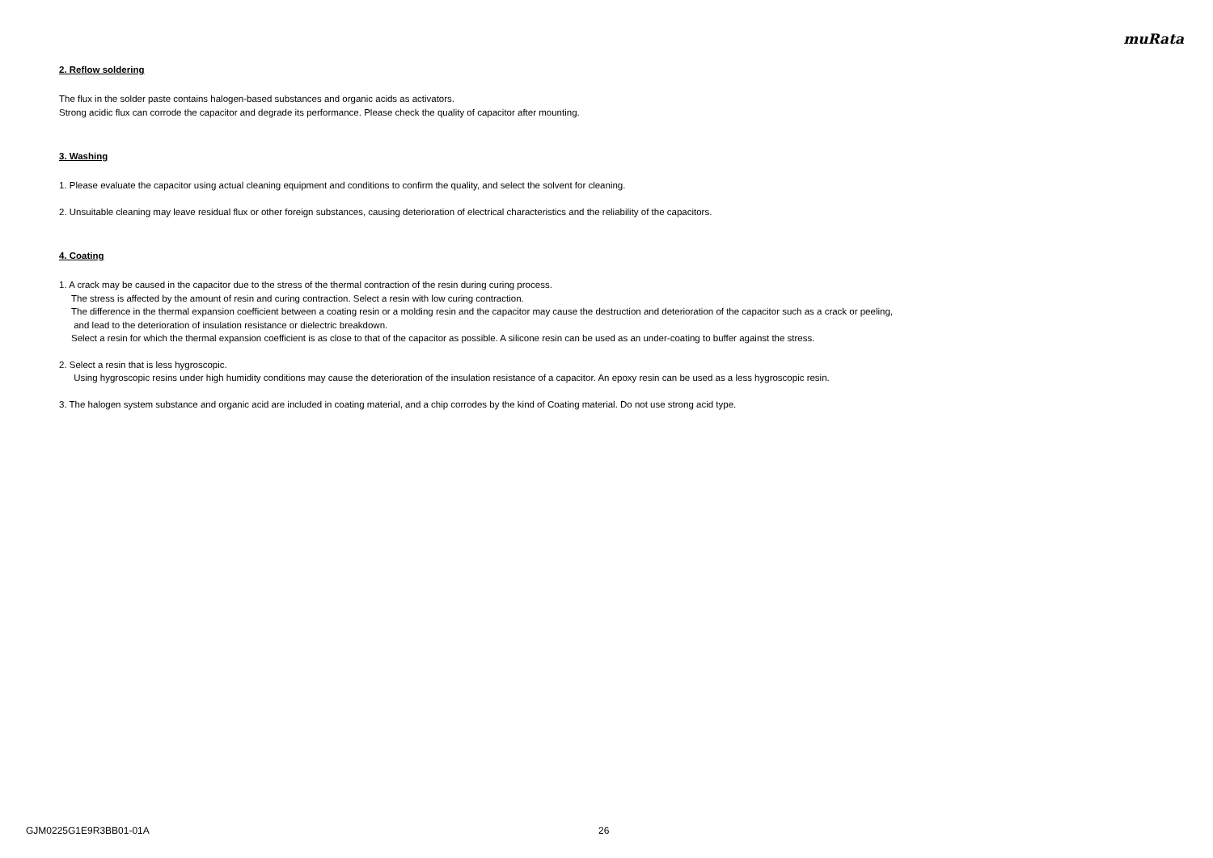muRata
2. Reflow soldering
The flux in the solder paste contains halogen-based substances and organic acids as activators.
Strong acidic flux can corrode the capacitor and degrade its performance. Please check the quality of capacitor after mounting.
3. Washing
1. Please evaluate the capacitor using actual cleaning equipment and conditions to confirm the quality, and select the solvent for cleaning.
2. Unsuitable cleaning may leave residual flux or other foreign substances, causing deterioration of electrical characteristics and the reliability of the capacitors.
4. Coating
1. A crack may be caused in the capacitor due to the stress of the thermal contraction of the resin during curing process.
The stress is affected by the amount of resin and curing contraction. Select a resin with low curing contraction.
The difference in the thermal expansion coefficient between a coating resin or a molding resin and the capacitor may cause the destruction and deterioration of the capacitor such as a crack or peeling,
and lead to the deterioration of insulation resistance or dielectric breakdown.
Select a resin for which the thermal expansion coefficient is as close to that of the capacitor as possible. A silicone resin can be used as an under-coating to buffer against the stress.
2. Select a resin that is less hygroscopic.
Using hygroscopic resins under high humidity conditions may cause the deterioration of the insulation resistance of a capacitor. An epoxy resin can be used as a less hygroscopic resin.
3. The halogen system substance and organic acid are included in coating material, and a chip corrodes by the kind of Coating material. Do not use strong acid type.
GJM0225G1E9R3BB01-01A 26